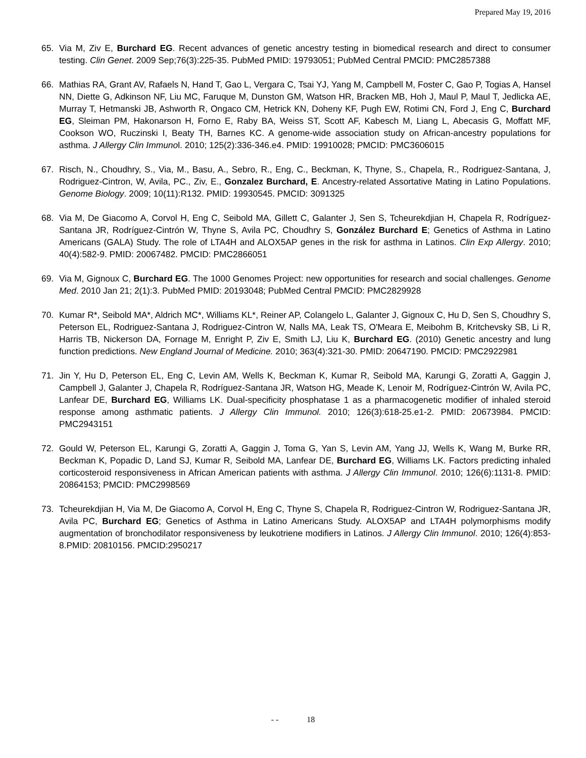Prepared May 19, 2016
65. Via M, Ziv E, Burchard EG. Recent advances of genetic ancestry testing in biomedical research and direct to consumer testing. Clin Genet. 2009 Sep;76(3):225-35. PubMed PMID: 19793051; PubMed Central PMCID: PMC2857388
66. Mathias RA, Grant AV, Rafaels N, Hand T, Gao L, Vergara C, Tsai YJ, Yang M, Campbell M, Foster C, Gao P, Togias A, Hansel NN, Diette G, Adkinson NF, Liu MC, Faruque M, Dunston GM, Watson HR, Bracken MB, Hoh J, Maul P, Maul T, Jedlicka AE, Murray T, Hetmanski JB, Ashworth R, Ongaco CM, Hetrick KN, Doheny KF, Pugh EW, Rotimi CN, Ford J, Eng C, Burchard EG, Sleiman PM, Hakonarson H, Forno E, Raby BA, Weiss ST, Scott AF, Kabesch M, Liang L, Abecasis G, Moffatt MF, Cookson WO, Ruczinski I, Beaty TH, Barnes KC. A genome-wide association study on African-ancestry populations for asthma. J Allergy Clin Immunol. 2010; 125(2):336-346.e4. PMID: 19910028; PMCID: PMC3606015
67. Risch, N., Choudhry, S., Via, M., Basu, A., Sebro, R., Eng, C., Beckman, K, Thyne, S., Chapela, R., Rodriguez-Santana, J, Rodriguez-Cintron, W, Avila, PC., Ziv, E., Gonzalez Burchard, E. Ancestry-related Assortative Mating in Latino Populations. Genome Biology. 2009; 10(11):R132. PMID: 19930545. PMCID: 3091325
68. Via M, De Giacomo A, Corvol H, Eng C, Seibold MA, Gillett C, Galanter J, Sen S, Tcheurekdjian H, Chapela R, Rodríguez-Santana JR, Rodríguez-Cintrón W, Thyne S, Avila PC, Choudhry S, González Burchard E; Genetics of Asthma in Latino Americans (GALA) Study. The role of LTA4H and ALOX5AP genes in the risk for asthma in Latinos. Clin Exp Allergy. 2010; 40(4):582-9. PMID: 20067482. PMCID: PMC2866051
69. Via M, Gignoux C, Burchard EG. The 1000 Genomes Project: new opportunities for research and social challenges. Genome Med. 2010 Jan 21; 2(1):3. PubMed PMID: 20193048; PubMed Central PMCID: PMC2829928
70. Kumar R*, Seibold MA*, Aldrich MC*, Williams KL*, Reiner AP, Colangelo L, Galanter J, Gignoux C, Hu D, Sen S, Choudhry S, Peterson EL, Rodriguez-Santana J, Rodriguez-Cintron W, Nalls MA, Leak TS, O'Meara E, Meibohm B, Kritchevsky SB, Li R, Harris TB, Nickerson DA, Fornage M, Enright P, Ziv E, Smith LJ, Liu K, Burchard EG. (2010) Genetic ancestry and lung function predictions. New England Journal of Medicine. 2010; 363(4):321-30. PMID: 20647190. PMCID: PMC2922981
71. Jin Y, Hu D, Peterson EL, Eng C, Levin AM, Wells K, Beckman K, Kumar R, Seibold MA, Karungi G, Zoratti A, Gaggin J, Campbell J, Galanter J, Chapela R, Rodríguez-Santana JR, Watson HG, Meade K, Lenoir M, Rodríguez-Cintrón W, Avila PC, Lanfear DE, Burchard EG, Williams LK. Dual-specificity phosphatase 1 as a pharmacogenetic modifier of inhaled steroid response among asthmatic patients. J Allergy Clin Immunol. 2010; 126(3):618-25.e1-2. PMID: 20673984. PMCID: PMC2943151
72. Gould W, Peterson EL, Karungi G, Zoratti A, Gaggin J, Toma G, Yan S, Levin AM, Yang JJ, Wells K, Wang M, Burke RR, Beckman K, Popadic D, Land SJ, Kumar R, Seibold MA, Lanfear DE, Burchard EG, Williams LK. Factors predicting inhaled corticosteroid responsiveness in African American patients with asthma. J Allergy Clin Immunol. 2010; 126(6):1131-8. PMID: 20864153; PMCID: PMC2998569
73. Tcheurekdjian H, Via M, De Giacomo A, Corvol H, Eng C, Thyne S, Chapela R, Rodriguez-Cintron W, Rodriguez-Santana JR, Avila PC, Burchard EG; Genetics of Asthma in Latino Americans Study. ALOX5AP and LTA4H polymorphisms modify augmentation of bronchodilator responsiveness by leukotriene modifiers in Latinos. J Allergy Clin Immunol. 2010; 126(4):853-8.PMID: 20810156. PMCID:2950217
- - 18